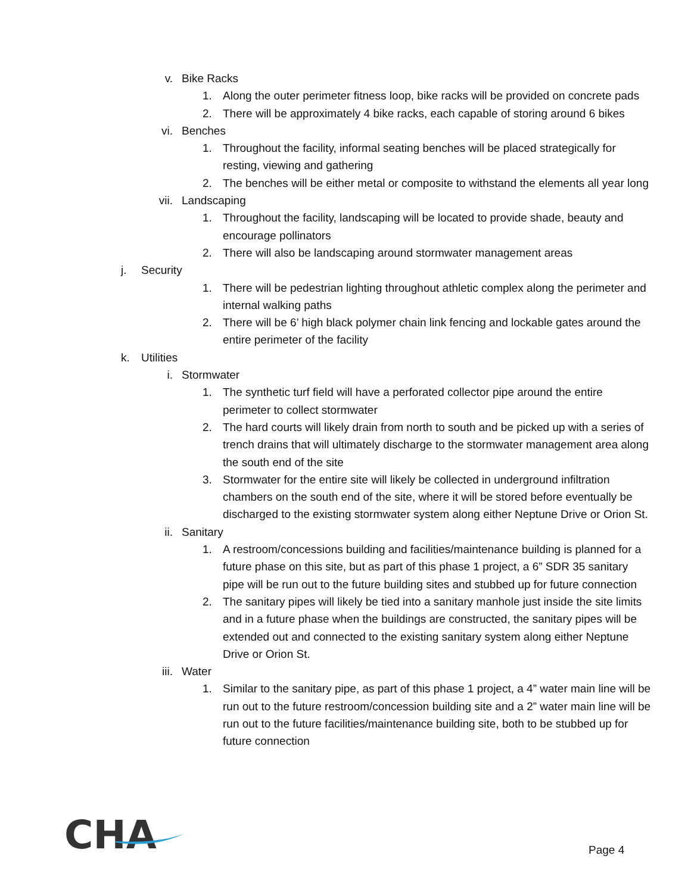v. Bike Racks
1. Along the outer perimeter fitness loop, bike racks will be provided on concrete pads
2. There will be approximately 4 bike racks, each capable of storing around 6 bikes
vi. Benches
1. Throughout the facility, informal seating benches will be placed strategically for resting, viewing and gathering
2. The benches will be either metal or composite to withstand the elements all year long
vii. Landscaping
1. Throughout the facility, landscaping will be located to provide shade, beauty and encourage pollinators
2. There will also be landscaping around stormwater management areas
j. Security
1. There will be pedestrian lighting throughout athletic complex along the perimeter and internal walking paths
2. There will be 6’ high black polymer chain link fencing and lockable gates around the entire perimeter of the facility
k. Utilities
i. Stormwater
1. The synthetic turf field will have a perforated collector pipe around the entire perimeter to collect stormwater
2. The hard courts will likely drain from north to south and be picked up with a series of trench drains that will ultimately discharge to the stormwater management area along the south end of the site
3. Stormwater for the entire site will likely be collected in underground infiltration chambers on the south end of the site, where it will be stored before eventually be discharged to the existing stormwater system along either Neptune Drive or Orion St.
ii. Sanitary
1. A restroom/concessions building and facilities/maintenance building is planned for a future phase on this site, but as part of this phase 1 project, a 6” SDR 35 sanitary pipe will be run out to the future building sites and stubbed up for future connection
2. The sanitary pipes will likely be tied into a sanitary manhole just inside the site limits and in a future phase when the buildings are constructed, the sanitary pipes will be extended out and connected to the existing sanitary system along either Neptune Drive or Orion St.
iii. Water
1. Similar to the sanitary pipe, as part of this phase 1 project, a 4” water main line will be run out to the future restroom/concession building site and a 2” water main line will be run out to the future facilities/maintenance building site, both to be stubbed up for future connection
CHA
Page 4